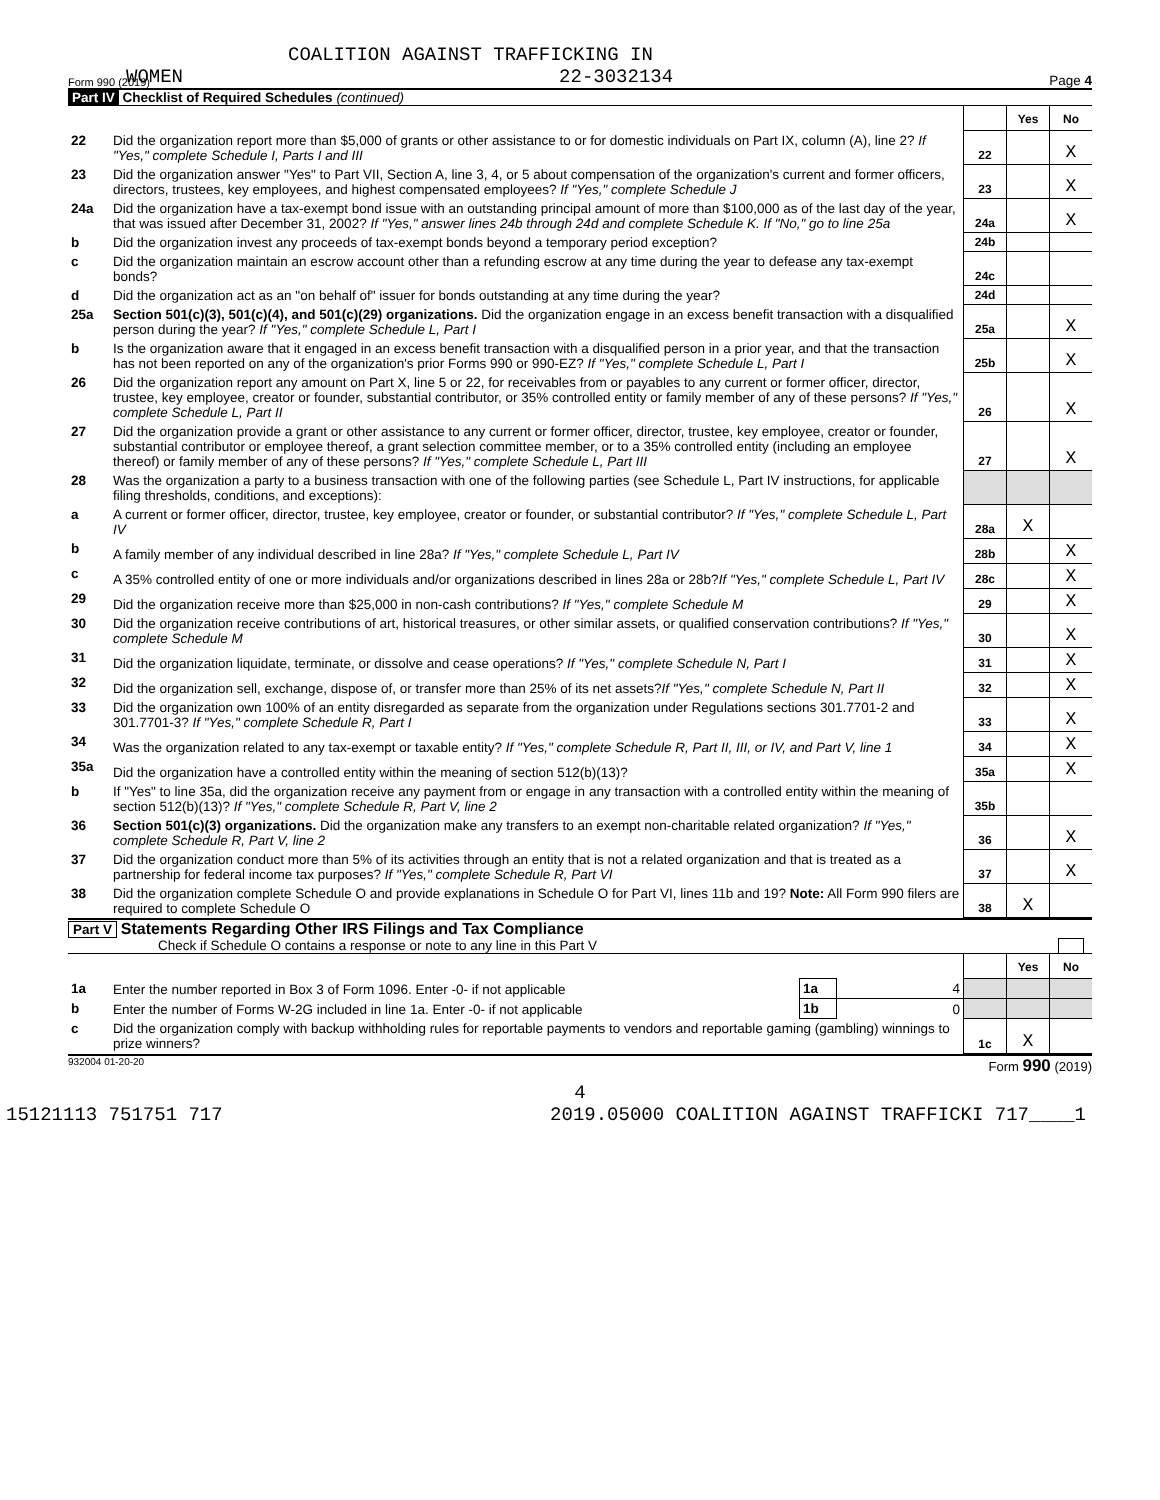COALITION AGAINST TRAFFICKING IN
Form 990 (2019) WOMEN 22-3032134 Page 4
Part IV Checklist of Required Schedules (continued)
| | | | Yes | No |
| 22 | Did the organization report more than $5,000 of grants or other assistance to or for domestic individuals on Part IX, column (A), line 2? If "Yes," complete Schedule I, Parts I and III | 22 | | X |
| 23 | Did the organization answer "Yes" to Part VII, Section A, line 3, 4, or 5 about compensation of the organization's current and former officers, directors, trustees, key employees, and highest compensated employees? If "Yes," complete Schedule J | 23 | | X |
| 24a | Did the organization have a tax-exempt bond issue with an outstanding principal amount of more than $100,000 as of the last day of the year, that was issued after December 31, 2002? If "Yes," answer lines 24b through 24d and complete Schedule K. If "No," go to line 25a | 24a | | X |
| b | Did the organization invest any proceeds of tax-exempt bonds beyond a temporary period exception? | 24b | | |
| c | Did the organization maintain an escrow account other than a refunding escrow at any time during the year to defease any tax-exempt bonds? | 24c | | |
| d | Did the organization act as an "on behalf of" issuer for bonds outstanding at any time during the year? | 24d | | |
| 25a | Section 501(c)(3), 501(c)(4), and 501(c)(29) organizations. Did the organization engage in an excess benefit transaction with a disqualified person during the year? If "Yes," complete Schedule L, Part I | 25a | | X |
| b | Is the organization aware that it engaged in an excess benefit transaction with a disqualified person in a prior year, and that the transaction has not been reported on any of the organization's prior Forms 990 or 990-EZ? If "Yes," complete Schedule L, Part I | 25b | | X |
| 26 | Did the organization report any amount on Part X, line 5 or 22, for receivables from or payables to any current or former officer, director, trustee, key employee, creator or founder, substantial contributor, or 35% controlled entity or family member of any of these persons? If "Yes," complete Schedule L, Part II | 26 | | X |
| 27 | Did the organization provide a grant or other assistance to any current or former officer, director, trustee, key employee, creator or founder, substantial contributor or employee thereof, a grant selection committee member, or to a 35% controlled entity (including an employee thereof) or family member of any of these persons? If "Yes," complete Schedule L, Part III | 27 | | X |
| 28 | Was the organization a party to a business transaction with one of the following parties (see Schedule L, Part IV instructions, for applicable filing thresholds, conditions, and exceptions): | | | |
| a | A current or former officer, director, trustee, key employee, creator or founder, or substantial contributor? If "Yes," complete Schedule L, Part IV | 28a | X | |
| b | A family member of any individual described in line 28a? If "Yes," complete Schedule L, Part IV | 28b | | X |
| c | A 35% controlled entity of one or more individuals and/or organizations described in lines 28a or 28b? If "Yes," complete Schedule L, Part IV | 28c | | X |
| 29 | Did the organization receive more than $25,000 in non-cash contributions? If "Yes," complete Schedule M | 29 | | X |
| 30 | Did the organization receive contributions of art, historical treasures, or other similar assets, or qualified conservation contributions? If "Yes," complete Schedule M | 30 | | X |
| 31 | Did the organization liquidate, terminate, or dissolve and cease operations? If "Yes," complete Schedule N, Part I | 31 | | X |
| 32 | Did the organization sell, exchange, dispose of, or transfer more than 25% of its net assets? If "Yes," complete Schedule N, Part II | 32 | | X |
| 33 | Did the organization own 100% of an entity disregarded as separate from the organization under Regulations sections 301.7701-2 and 301.7701-3? If "Yes," complete Schedule R, Part I | 33 | | X |
| 34 | Was the organization related to any tax-exempt or taxable entity? If "Yes," complete Schedule R, Part II, III, or IV, and Part V, line 1 | 34 | | X |
| 35a | Did the organization have a controlled entity within the meaning of section 512(b)(13)? | 35a | | X |
| b | If "Yes" to line 35a, did the organization receive any payment from or engage in any transaction with a controlled entity within the meaning of section 512(b)(13)? If "Yes," complete Schedule R, Part V, line 2 | 35b | | |
| 36 | Section 501(c)(3) organizations. Did the organization make any transfers to an exempt non-charitable related organization? If "Yes," complete Schedule R, Part V, line 2 | 36 | | X |
| 37 | Did the organization conduct more than 5% of its activities through an entity that is not a related organization and that is treated as a partnership for federal income tax purposes? If "Yes," complete Schedule R, Part VI | 37 | | X |
| 38 | Did the organization complete Schedule O and provide explanations in Schedule O for Part VI, lines 11b and 19? Note: All Form 990 filers are required to complete Schedule O | 38 | X | |
Part V Statements Regarding Other IRS Filings and Tax Compliance
Check if Schedule O contains a response or note to any line in this Part V
| | | | | | Yes | No |
| 1a | Enter the number reported in Box 3 of Form 1096. Enter -0- if not applicable | 1a | 4 | | | |
| b | Enter the number of Forms W-2G included in line 1a. Enter -0- if not applicable | 1b | 0 | | | |
| c | Did the organization comply with backup withholding rules for reportable payments to vendors and reportable gaming (gambling) winnings to prize winners? | | | 1c | X | |
932004 01-20-20 Form 990 (2019)
4
15121113 751751 717 2019.05000 COALITION AGAINST TRAFFICKI 717____1